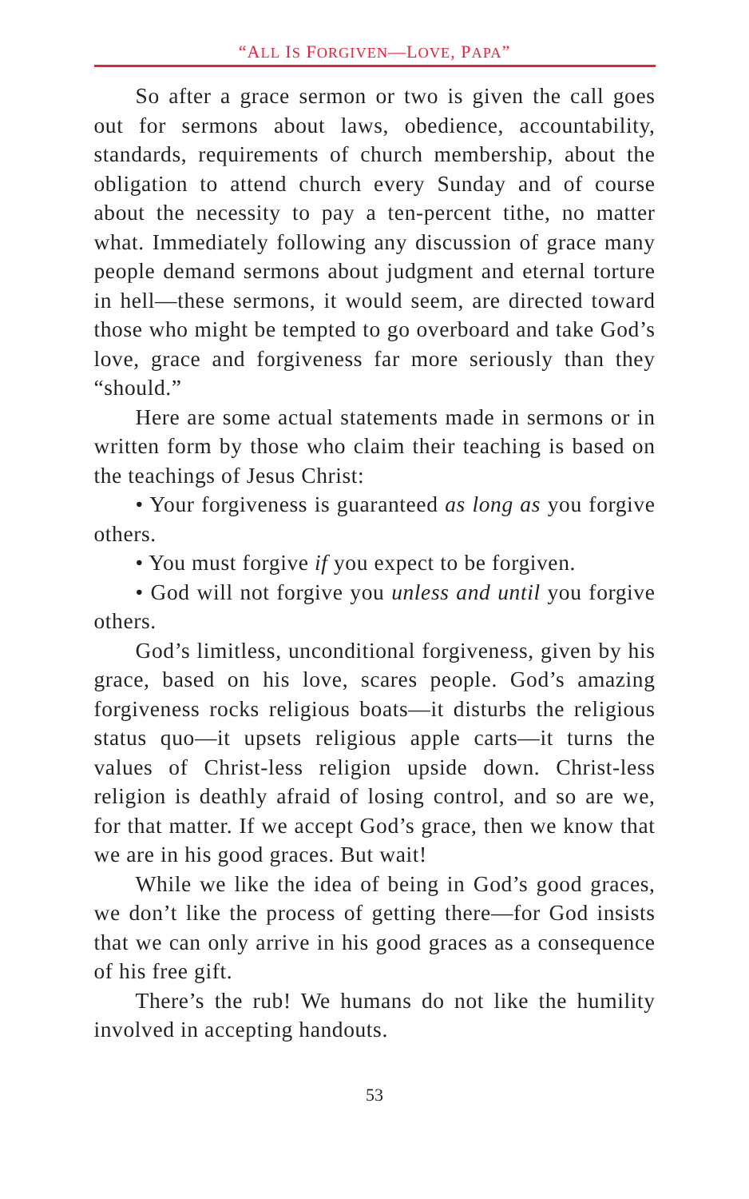“ALL IS FORGIVEN—LOVE, PAPA”
So after a grace sermon or two is given the call goes out for sermons about laws, obedience, accountability, standards, requirements of church membership, about the obligation to attend church every Sunday and of course about the necessity to pay a ten-percent tithe, no matter what. Immediately following any discussion of grace many people demand sermons about judgment and eternal torture in hell—these sermons, it would seem, are directed toward those who might be tempted to go overboard and take God’s love, grace and forgiveness far more seriously than they “should.”
Here are some actual statements made in sermons or in written form by those who claim their teaching is based on the teachings of Jesus Christ:
• Your forgiveness is guaranteed as long as you forgive others.
• You must forgive if you expect to be forgiven.
• God will not forgive you unless and until you forgive others.
God’s limitless, unconditional forgiveness, given by his grace, based on his love, scares people. God’s amazing forgiveness rocks religious boats—it disturbs the religious status quo—it upsets religious apple carts—it turns the values of Christ-less religion upside down. Christ-less religion is deathly afraid of losing control, and so are we, for that matter. If we accept God’s grace, then we know that we are in his good graces. But wait!
While we like the idea of being in God’s good graces, we don’t like the process of getting there—for God insists that we can only arrive in his good graces as a consequence of his free gift.
There’s the rub! We humans do not like the humility involved in accepting handouts.
53